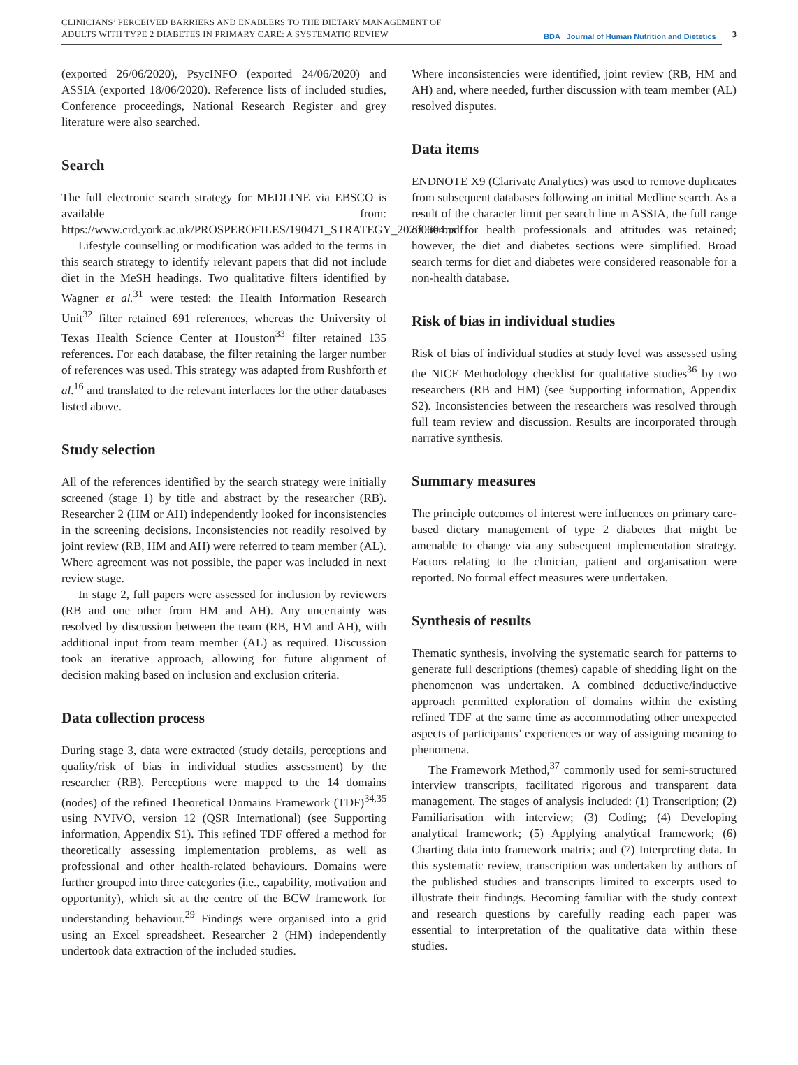CLINICIANS’ PERCEIVED BARRIERS AND ENABLERS TO THE DIETARY MANAGEMENT OF
ADULTS WITH TYPE 2 DIABETES IN PRIMARY CARE: A SYSTEMATIC REVIEW
BDA Journal of Human Nutrition and Dietetics
3
(exported 26/06/2020), PsycINFO (exported 24/06/2020) and ASSIA (exported 18/06/2020). Reference lists of included studies, Conference proceedings, National Research Register and grey literature were also searched.
Search
The full electronic search strategy for MEDLINE via EBSCO is available from: https://www.crd.york.ac.uk/PROSPEROFILES/190471_STRATEGY_20200604.pdf.
Lifestyle counselling or modification was added to the terms in this search strategy to identify relevant papers that did not include diet in the MeSH headings. Two qualitative filters identified by Wagner et al.<sup>31</sup> were tested: the Health Information Research Unit<sup>32</sup> filter retained 691 references, whereas the University of Texas Health Science Center at Houston<sup>33</sup> filter retained 135 references. For each database, the filter retaining the larger number of references was used. This strategy was adapted from Rushforth et al.<sup>16</sup> and translated to the relevant interfaces for the other databases listed above.
Study selection
All of the references identified by the search strategy were initially screened (stage 1) by title and abstract by the researcher (RB). Researcher 2 (HM or AH) independently looked for inconsistencies in the screening decisions. Inconsistencies not readily resolved by joint review (RB, HM and AH) were referred to team member (AL). Where agreement was not possible, the paper was included in next review stage.
In stage 2, full papers were assessed for inclusion by reviewers (RB and one other from HM and AH). Any uncertainty was resolved by discussion between the team (RB, HM and AH), with additional input from team member (AL) as required. Discussion took an iterative approach, allowing for future alignment of decision making based on inclusion and exclusion criteria.
Data collection process
During stage 3, data were extracted (study details, perceptions and quality/risk of bias in individual studies assessment) by the researcher (RB). Perceptions were mapped to the 14 domains (nodes) of the refined Theoretical Domains Framework (TDF)<sup>34,35</sup> using NVIVO, version 12 (QSR International) (see Supporting information, Appendix S1). This refined TDF offered a method for theoretically assessing implementation problems, as well as professional and other health-related behaviours. Domains were further grouped into three categories (i.e., capability, motivation and opportunity), which sit at the centre of the BCW framework for understanding behaviour.<sup>29</sup> Findings were organised into a grid using an Excel spreadsheet. Researcher 2 (HM) independently undertook data extraction of the included studies.
Where inconsistencies were identified, joint review (RB, HM and AH) and, where needed, further discussion with team member (AL) resolved disputes.
Data items
ENDNOTE X9 (Clarivate Analytics) was used to remove duplicates from subsequent databases following an initial Medline search. As a result of the character limit per search line in ASSIA, the full range of terms for health professionals and attitudes was retained; however, the diet and diabetes sections were simplified. Broad search terms for diet and diabetes were considered reasonable for a non-health database.
Risk of bias in individual studies
Risk of bias of individual studies at study level was assessed using the NICE Methodology checklist for qualitative studies<sup>36</sup> by two researchers (RB and HM) (see Supporting information, Appendix S2). Inconsistencies between the researchers was resolved through full team review and discussion. Results are incorporated through narrative synthesis.
Summary measures
The principle outcomes of interest were influences on primary care-based dietary management of type 2 diabetes that might be amenable to change via any subsequent implementation strategy. Factors relating to the clinician, patient and organisation were reported. No formal effect measures were undertaken.
Synthesis of results
Thematic synthesis, involving the systematic search for patterns to generate full descriptions (themes) capable of shedding light on the phenomenon was undertaken. A combined deductive/inductive approach permitted exploration of domains within the existing refined TDF at the same time as accommodating other unexpected aspects of participants’ experiences or way of assigning meaning to phenomena.
The Framework Method,<sup>37</sup> commonly used for semi-structured interview transcripts, facilitated rigorous and transparent data management. The stages of analysis included: (1) Transcription; (2) Familiarisation with interview; (3) Coding; (4) Developing analytical framework; (5) Applying analytical framework; (6) Charting data into framework matrix; and (7) Interpreting data. In this systematic review, transcription was undertaken by authors of the published studies and transcripts limited to excerpts used to illustrate their findings. Becoming familiar with the study context and research questions by carefully reading each paper was essential to interpretation of the qualitative data within these studies.